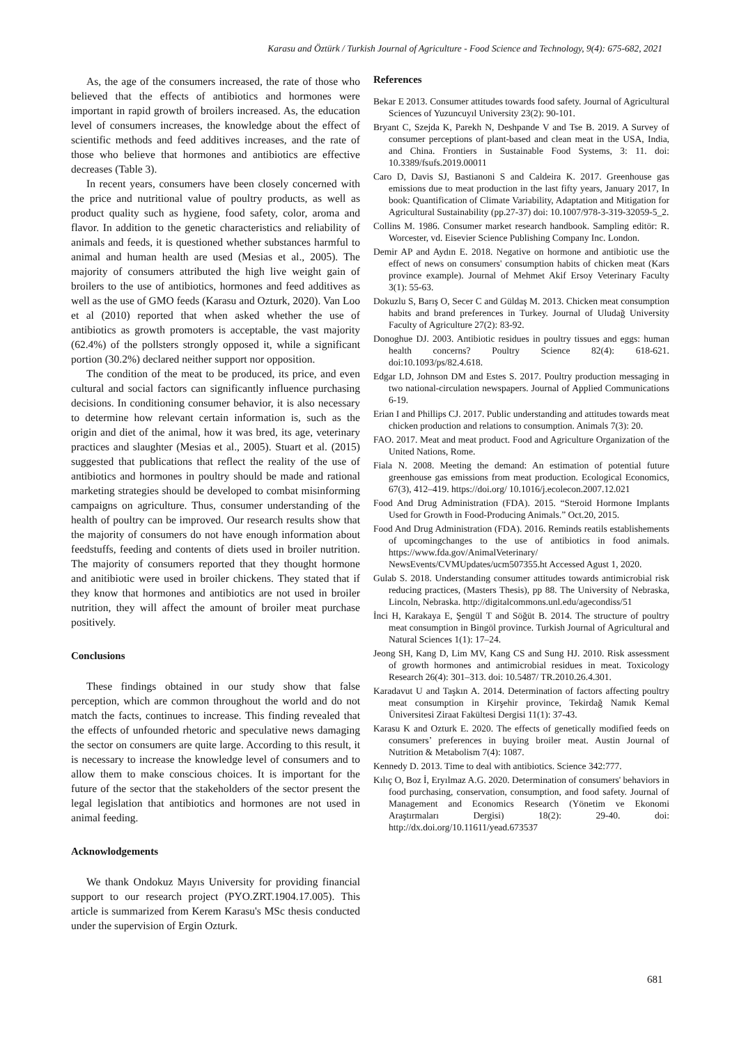Karasu and Öztürk / Turkish Journal of Agriculture - Food Science and Technology, 9(4): 675-682, 2021
As, the age of the consumers increased, the rate of those who believed that the effects of antibiotics and hormones were important in rapid growth of broilers increased. As, the education level of consumers increases, the knowledge about the effect of scientific methods and feed additives increases, and the rate of those who believe that hormones and antibiotics are effective decreases (Table 3).
In recent years, consumers have been closely concerned with the price and nutritional value of poultry products, as well as product quality such as hygiene, food safety, color, aroma and flavor. In addition to the genetic characteristics and reliability of animals and feeds, it is questioned whether substances harmful to animal and human health are used (Mesias et al., 2005). The majority of consumers attributed the high live weight gain of broilers to the use of antibiotics, hormones and feed additives as well as the use of GMO feeds (Karasu and Ozturk, 2020). Van Loo et al (2010) reported that when asked whether the use of antibiotics as growth promoters is acceptable, the vast majority (62.4%) of the pollsters strongly opposed it, while a significant portion (30.2%) declared neither support nor opposition.
The condition of the meat to be produced, its price, and even cultural and social factors can significantly influence purchasing decisions. In conditioning consumer behavior, it is also necessary to determine how relevant certain information is, such as the origin and diet of the animal, how it was bred, its age, veterinary practices and slaughter (Mesias et al., 2005). Stuart et al. (2015) suggested that publications that reflect the reality of the use of antibiotics and hormones in poultry should be made and rational marketing strategies should be developed to combat misinforming campaigns on agriculture. Thus, consumer understanding of the health of poultry can be improved. Our research results show that the majority of consumers do not have enough information about feedstuffs, feeding and contents of diets used in broiler nutrition. The majority of consumers reported that they thought hormone and anitibiotic were used in broiler chickens. They stated that if they know that hormones and antibiotics are not used in broiler nutrition, they will affect the amount of broiler meat purchase positively.
Conclusions
These findings obtained in our study show that false perception, which are common throughout the world and do not match the facts, continues to increase. This finding revealed that the effects of unfounded rhetoric and speculative news damaging the sector on consumers are quite large. According to this result, it is necessary to increase the knowledge level of consumers and to allow them to make conscious choices. It is important for the future of the sector that the stakeholders of the sector present the legal legislation that antibiotics and hormones are not used in animal feeding.
Acknowlodgements
We thank Ondokuz Mayıs University for providing financial support to our research project (PYO.ZRT.1904.17.005). This article is summarized from Kerem Karasu's MSc thesis conducted under the supervision of Ergin Ozturk.
References
Bekar E 2013. Consumer attitudes towards food safety. Journal of Agricultural Sciences of Yuzuncuyıl University 23(2): 90-101.
Bryant C, Szejda K, Parekh N, Deshpande V and Tse B. 2019. A Survey of consumer perceptions of plant-based and clean meat in the USA, India, and China. Frontiers in Sustainable Food Systems, 3: 11. doi: 10.3389/fsufs.2019.00011
Caro D, Davis SJ, Bastianoni S and Caldeira K. 2017. Greenhouse gas emissions due to meat production in the last fifty years, January 2017, In book: Quantification of Climate Variability, Adaptation and Mitigation for Agricultural Sustainability (pp.27-37) doi: 10.1007/978-3-319-32059-5_2.
Collins M. 1986. Consumer market research handbook. Sampling editör: R. Worcester, vd. Eisevier Science Publishing Company Inc. London.
Demir AP and Aydın E. 2018. Negative on hormone and antibiotic use the effect of news on consumers' consumption habits of chicken meat (Kars province example). Journal of Mehmet Akif Ersoy Veterinary Faculty 3(1): 55-63.
Dokuzlu S, Barış O, Secer C and Güldaş M. 2013. Chicken meat consumption habits and brand preferences in Turkey. Journal of Uludağ University Faculty of Agriculture 27(2): 83-92.
Donoghue DJ. 2003. Antibiotic residues in poultry tissues and eggs: human health concerns? Poultry Science 82(4): 618-621. doi:10.1093/ps/82.4.618.
Edgar LD, Johnson DM and Estes S. 2017. Poultry production messaging in two national-circulation newspapers. Journal of Applied Communications 6-19.
Erian I and Phillips CJ. 2017. Public understanding and attitudes towards meat chicken production and relations to consumption. Animals 7(3): 20.
FAO. 2017. Meat and meat product. Food and Agriculture Organization of the United Nations, Rome.
Fiala N. 2008. Meeting the demand: An estimation of potential future greenhouse gas emissions from meat production. Ecological Economics, 67(3), 412–419. https://doi.org/ 10.1016/j.ecolecon.2007.12.021
Food And Drug Administration (FDA). 2015. “Steroid Hormone Implants Used for Growth in Food-Producing Animals.” Oct.20, 2015.
Food And Drug Administration (FDA). 2016. Reminds reatils establishements of upcomingchanges to the use of antibiotics in food animals. https://www.fda.gov/AnimalVeterinary/ NewsEvents/CVMUpdates/ucm507355.ht Accessed Agust 1, 2020.
Gulab S. 2018. Understanding consumer attitudes towards antimicrobial risk reducing practices, (Masters Thesis), pp 88. The University of Nebraska, Lincoln, Nebraska. http://digitalcommons.unl.edu/agecondiss/51
İnci H, Karakaya E, Şengül T and Söğüt B. 2014. The structure of poultry meat consumption in Bingöl province. Turkish Journal of Agricultural and Natural Sciences 1(1): 17–24.
Jeong SH, Kang D, Lim MV, Kang CS and Sung HJ. 2010. Risk assessment of growth hormones and antimicrobial residues in meat. Toxicology Research 26(4): 301–313. doi: 10.5487/ TR.2010.26.4.301.
Karadavut U and Taşkın A. 2014. Determination of factors affecting poultry meat consumption in Kirşehir province, Tekirdağ Namık Kemal Üniversitesi Ziraat Fakültesi Dergisi 11(1): 37-43.
Karasu K and Ozturk E. 2020. The effects of genetically modified feeds on consumers’ preferences in buying broiler meat. Austin Journal of Nutrition & Metabolism 7(4): 1087.
Kennedy D. 2013. Time to deal with antibiotics. Science 342:777.
Kılıç O, Boz İ, Eryılmaz A.G. 2020. Determination of consumers' behaviors in food purchasing, conservation, consumption, and food safety. Journal of Management and Economics Research (Yönetim ve Ekonomi Araştırmaları Dergisi) 18(2): 29-40. doi: http://dx.doi.org/10.11611/yead.673537
681